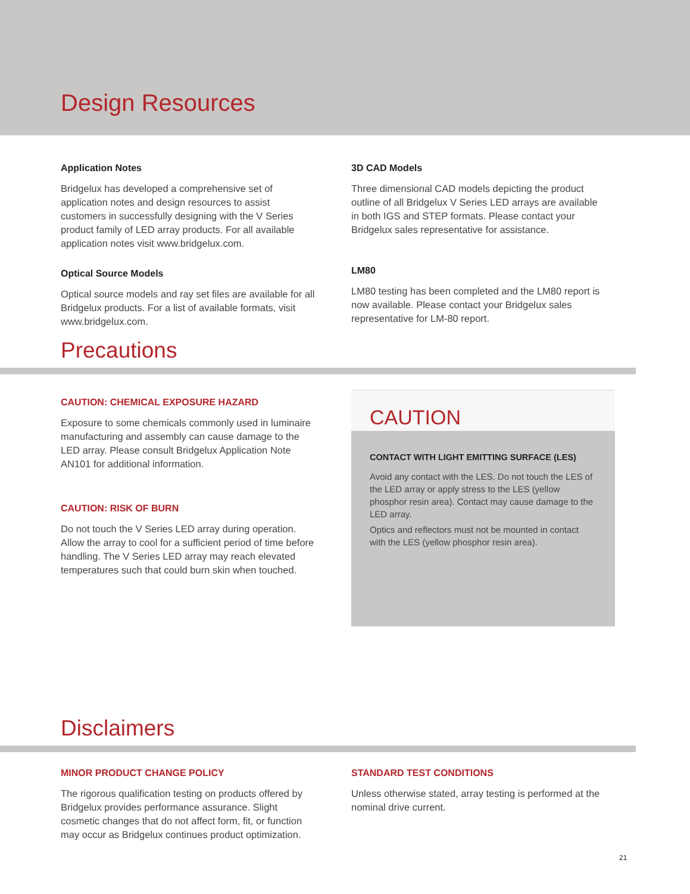Design Resources
Application Notes
Bridgelux has developed a comprehensive set of application notes and design resources to assist customers in successfully designing with the V Series product family of LED array products. For all available application notes visit www.bridgelux.com.
3D CAD Models
Three dimensional CAD models depicting the product outline of all Bridgelux V Series LED arrays are available in both IGS and STEP formats. Please contact your Bridgelux sales representative for assistance.
Optical Source Models
Optical source models and ray set files are available for all Bridgelux products. For a list of available formats, visit www.bridgelux.com.
LM80
LM80 testing has been completed and the LM80 report is now available. Please contact your Bridgelux sales representative for LM-80 report.
Precautions
CAUTION: CHEMICAL EXPOSURE HAZARD
Exposure to some chemicals commonly used in luminaire manufacturing and assembly can cause damage to the LED array. Please consult Bridgelux Application Note AN101 for additional information.
CAUTION: RISK OF BURN
Do not touch the V Series LED array during operation. Allow the array to cool for a sufficient period of time before handling. The V Series LED array may reach elevated temperatures such that could burn skin when touched.
CAUTION
CONTACT WITH LIGHT EMITTING SURFACE (LES)
Avoid any contact with the LES. Do not touch the LES of the LED array or apply stress to the LES (yellow phosphor resin area). Contact may cause damage to the LED array.
Optics and reflectors must not be mounted in contact with the LES (yellow phosphor resin area).
Disclaimers
MINOR PRODUCT CHANGE POLICY
The rigorous qualification testing on products offered by Bridgelux provides performance assurance. Slight cosmetic changes that do not affect form, fit, or function may occur as Bridgelux continues product optimization.
STANDARD TEST CONDITIONS
Unless otherwise stated, array testing is performed at the nominal drive current.
21